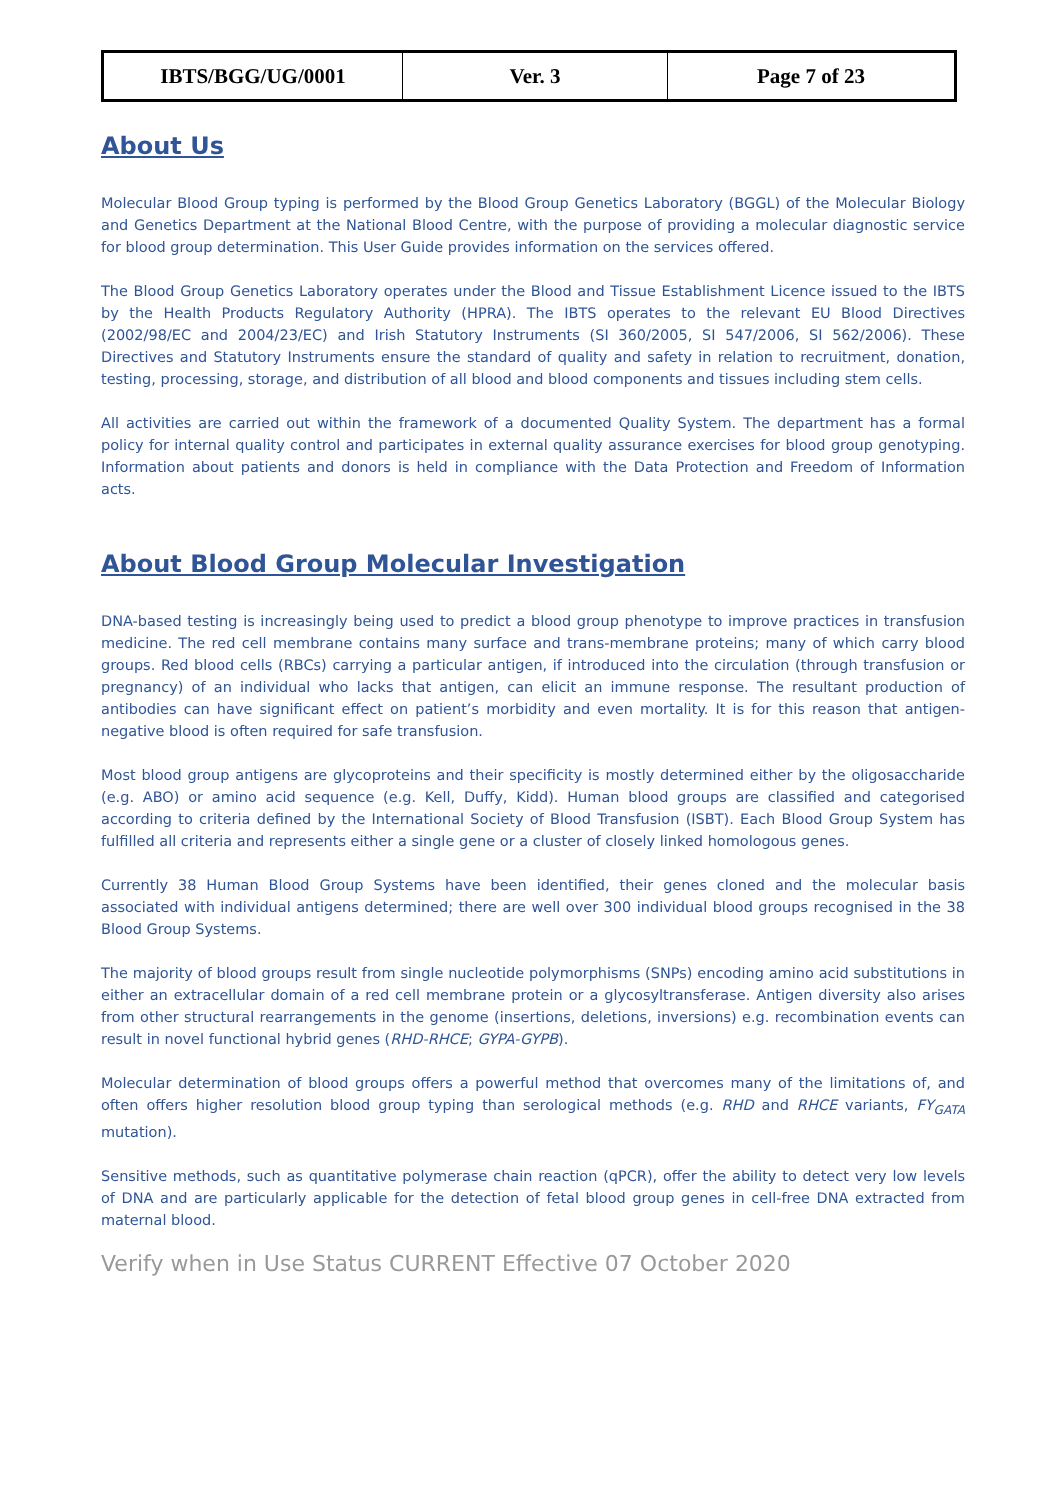| IBTS/BGG/UG/0001 | Ver. 3 | Page 7 of 23 |
About Us
Molecular Blood Group typing is performed by the Blood Group Genetics Laboratory (BGGL) of the Molecular Biology and Genetics Department at the National Blood Centre, with the purpose of providing a molecular diagnostic service for blood group determination. This User Guide provides information on the services offered.
The Blood Group Genetics Laboratory operates under the Blood and Tissue Establishment Licence issued to the IBTS by the Health Products Regulatory Authority (HPRA). The IBTS operates to the relevant EU Blood Directives (2002/98/EC and 2004/23/EC) and Irish Statutory Instruments (SI 360/2005, SI 547/2006, SI 562/2006). These Directives and Statutory Instruments ensure the standard of quality and safety in relation to recruitment, donation, testing, processing, storage, and distribution of all blood and blood components and tissues including stem cells.
All activities are carried out within the framework of a documented Quality System. The department has a formal policy for internal quality control and participates in external quality assurance exercises for blood group genotyping. Information about patients and donors is held in compliance with the Data Protection and Freedom of Information acts.
About Blood Group Molecular Investigation
DNA-based testing is increasingly being used to predict a blood group phenotype to improve practices in transfusion medicine. The red cell membrane contains many surface and trans-membrane proteins; many of which carry blood groups. Red blood cells (RBCs) carrying a particular antigen, if introduced into the circulation (through transfusion or pregnancy) of an individual who lacks that antigen, can elicit an immune response. The resultant production of antibodies can have significant effect on patient’s morbidity and even mortality. It is for this reason that antigen-negative blood is often required for safe transfusion.
Most blood group antigens are glycoproteins and their specificity is mostly determined either by the oligosaccharide (e.g. ABO) or amino acid sequence (e.g. Kell, Duffy, Kidd). Human blood groups are classified and categorised according to criteria defined by the International Society of Blood Transfusion (ISBT). Each Blood Group System has fulfilled all criteria and represents either a single gene or a cluster of closely linked homologous genes.
Currently 38 Human Blood Group Systems have been identified, their genes cloned and the molecular basis associated with individual antigens determined; there are well over 300 individual blood groups recognised in the 38 Blood Group Systems.
The majority of blood groups result from single nucleotide polymorphisms (SNPs) encoding amino acid substitutions in either an extracellular domain of a red cell membrane protein or a glycosyltransferase. Antigen diversity also arises from other structural rearrangements in the genome (insertions, deletions, inversions) e.g. recombination events can result in novel functional hybrid genes (RHD-RHCE; GYPA-GYPB).
Molecular determination of blood groups offers a powerful method that overcomes many of the limitations of, and often offers higher resolution blood group typing than serological methods (e.g. RHD and RHCE variants, FY<sub>GATA</sub> mutation).
Sensitive methods, such as quantitative polymerase chain reaction (qPCR), offer the ability to detect very low levels of DNA and are particularly applicable for the detection of fetal blood group genes in cell-free DNA extracted from maternal blood.
Verify when in Use Status CURRENT Effective 07 October 2020